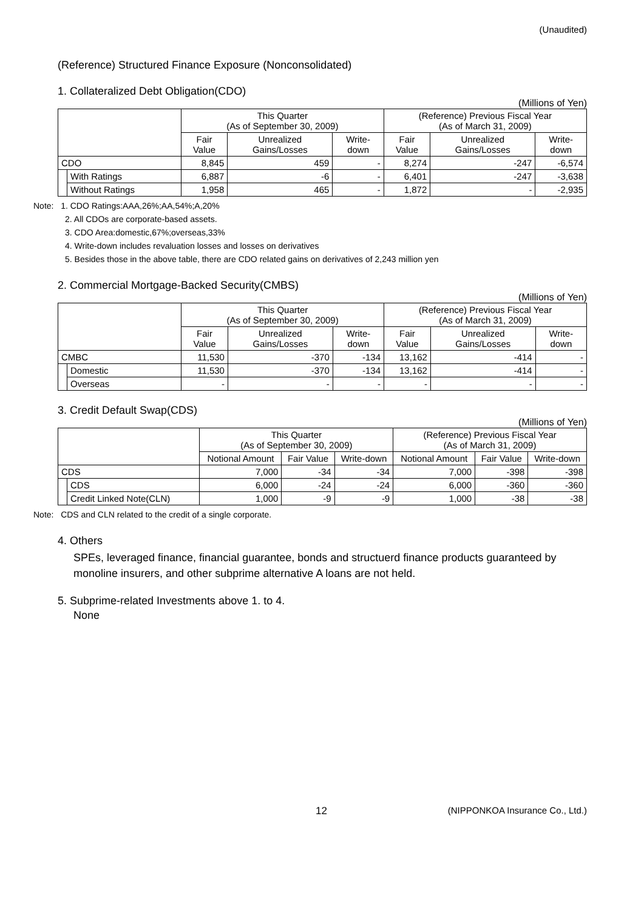(Unaudited)
(Reference) Structured Finance Exposure (Nonconsolidated)
1. Collateralized Debt Obligation(CDO)
(Millions of Yen)
| | | This Quarter (As of September 30, 2009) | | | (Reference) Previous Fiscal Year (As of March 31, 2009) | | |
| --- | --- | --- | --- | --- | --- | --- | --- |
| | | Fair Value | Unrealized Gains/Losses | Write-down | Fair Value | Unrealized Gains/Losses | Write-down |
| CDO | | 8,845 | 459 | - | 8,274 | -247 | -6,574 |
| | With Ratings | 6,887 | -6 | - | 6,401 | -247 | -3,638 |
| | Without Ratings | 1,958 | 465 | - | 1,872 | - | -2,935 |
Note: 1. CDO Ratings:AAA,26%;AA,54%;A,20%
2. All CDOs are corporate-based assets.
3. CDO Area:domestic,67%;overseas,33%
4. Write-down includes revaluation losses and losses on derivatives
5. Besides those in the above table, there are CDO related gains on derivatives of 2,243 million yen
2. Commercial Mortgage-Backed Security(CMBS)
(Millions of Yen)
| | | This Quarter (As of September 30, 2009) | | | (Reference) Previous Fiscal Year (As of March 31, 2009) | | |
| --- | --- | --- | --- | --- | --- | --- | --- |
| | | Fair Value | Unrealized Gains/Losses | Write-down | Fair Value | Unrealized Gains/Losses | Write-down |
| CMBC | | 11,530 | -370 | -134 | 13,162 | -414 | - |
| | Domestic | 11,530 | -370 | -134 | 13,162 | -414 | - |
| | Overseas | - | - | - | - | - | - |
3. Credit Default Swap(CDS)
(Millions of Yen)
| | | This Quarter (As of September 30, 2009) | | | (Reference) Previous Fiscal Year (As of March 31, 2009) | | |
| --- | --- | --- | --- | --- | --- | --- | --- |
| | | Notional Amount | Fair Value | Write-down | Notional Amount | Fair Value | Write-down |
| CDS | | 7,000 | -34 | -34 | 7,000 | -398 | -398 |
| | CDS | 6,000 | -24 | -24 | 6,000 | -360 | -360 |
| | Credit Linked Note(CLN) | 1,000 | -9 | -9 | 1,000 | -38 | -38 |
Note: CDS and CLN related to the credit of a single corporate.
4. Others
SPEs, leveraged finance, financial guarantee, bonds and structuerd finance products guaranteed by monoline insurers, and other subprime alternative A loans are not held.
5. Subprime-related Investments above 1. to 4.
None
12 (NIPPONKOA Insurance Co., Ltd.)